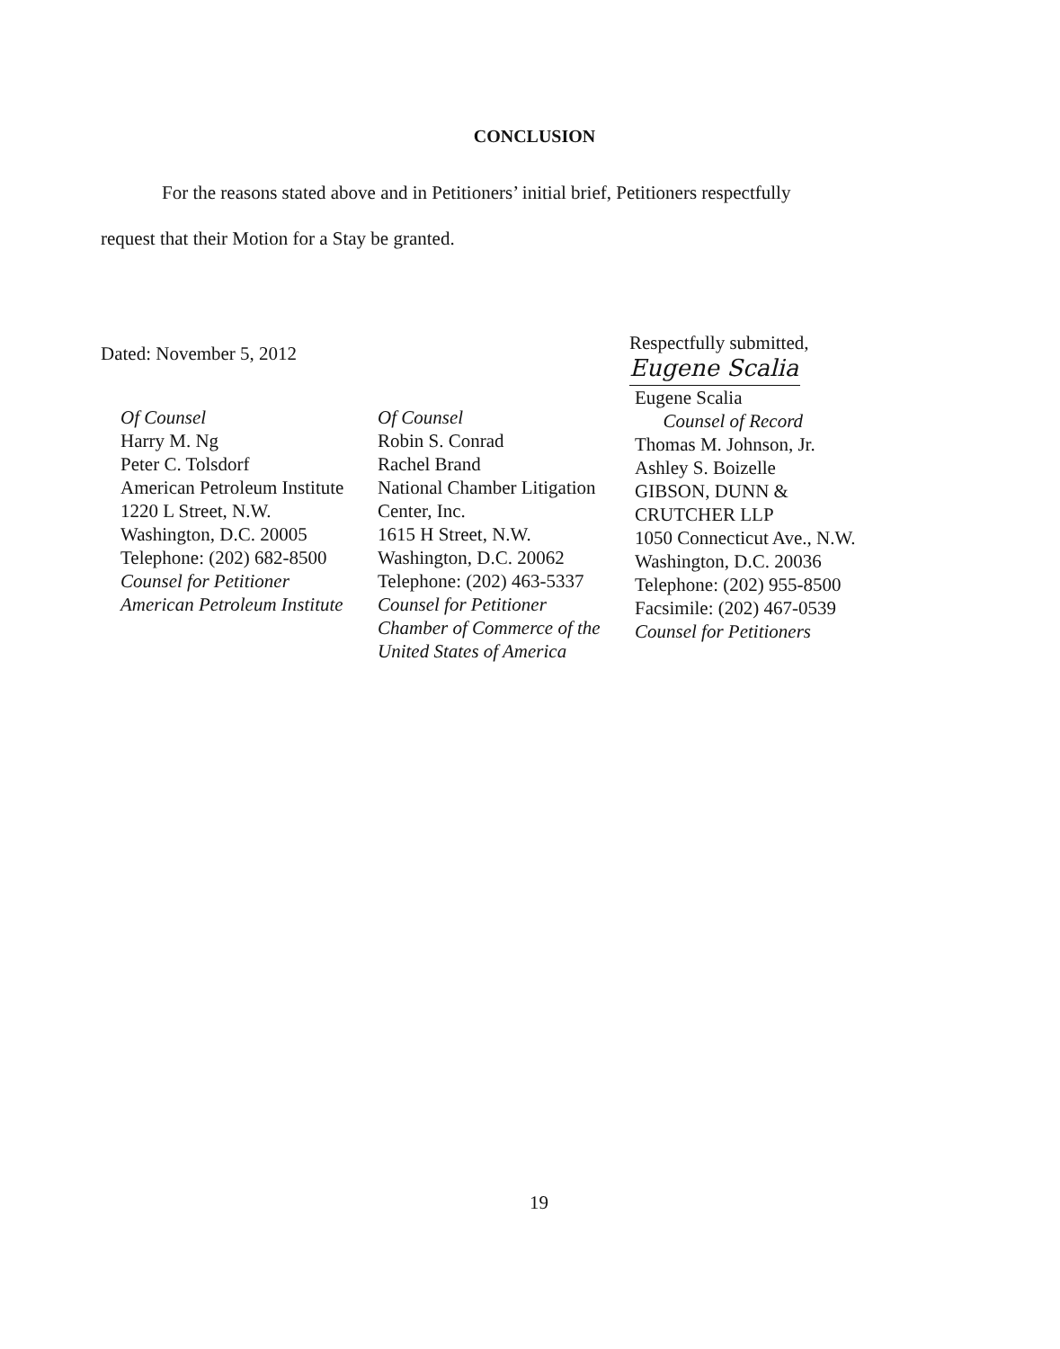CONCLUSION
For the reasons stated above and in Petitioners’ initial brief, Petitioners respectfully
request that their Motion for a Stay be granted.
Dated: November 5, 2012
Respectfully submitted,
Eugene Scalia
Of Counsel
Harry M. Ng
Peter C. Tolsdorf
American Petroleum Institute
1220 L Street, N.W.
Washington, D.C. 20005
Telephone: (202) 682-8500
Counsel for Petitioner
American Petroleum Institute
Of Counsel
Robin S. Conrad
Rachel Brand
National Chamber Litigation
Center, Inc.
1615 H Street, N.W.
Washington, D.C. 20062
Telephone: (202) 463-5337
Counsel for Petitioner
Chamber of Commerce of the
United States of America
Eugene Scalia
Counsel of Record
Thomas M. Johnson, Jr.
Ashley S. Boizelle
GIBSON, DUNN &
CRUTCHER LLP
1050 Connecticut Ave., N.W.
Washington, D.C. 20036
Telephone: (202) 955-8500
Facsimile: (202) 467-0539
Counsel for Petitioners
19